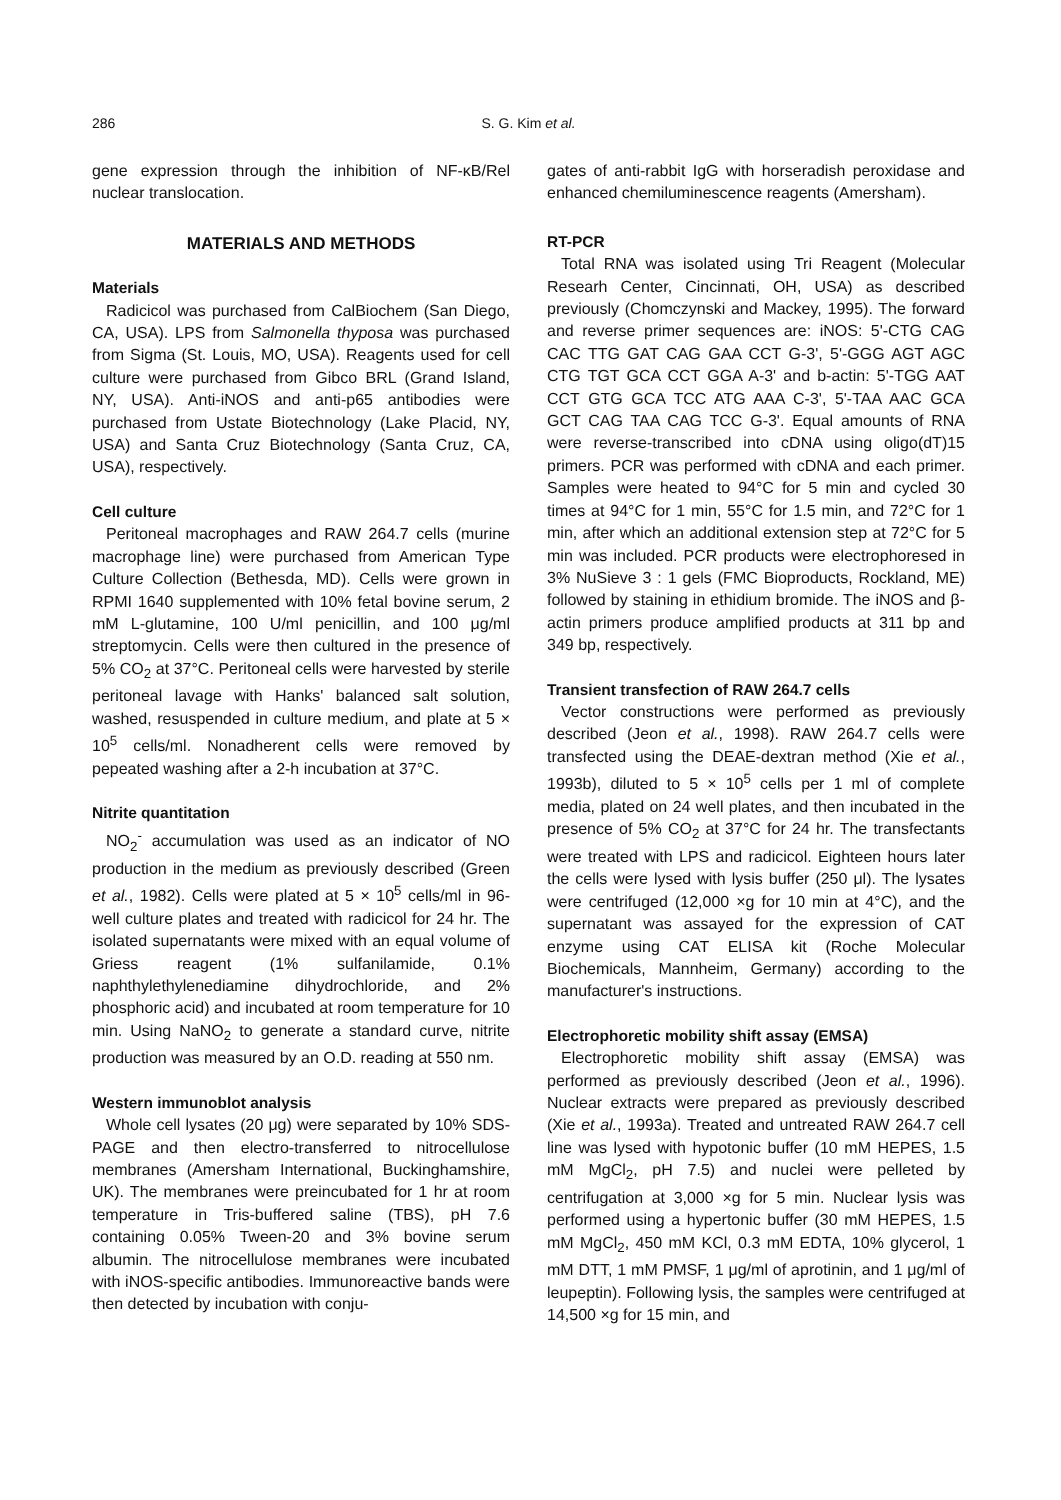286 S. G. Kim et al.
gene expression through the inhibition of NF-κB/Rel nuclear translocation.
MATERIALS AND METHODS
Materials
Radicicol was purchased from CalBiochem (San Diego, CA, USA). LPS from Salmonella thyposa was purchased from Sigma (St. Louis, MO, USA). Reagents used for cell culture were purchased from Gibco BRL (Grand Island, NY, USA). Anti-iNOS and anti-p65 antibodies were purchased from Ustate Biotechnology (Lake Placid, NY, USA) and Santa Cruz Biotechnology (Santa Cruz, CA, USA), respectively.
Cell culture
Peritoneal macrophages and RAW 264.7 cells (murine macrophage line) were purchased from American Type Culture Collection (Bethesda, MD). Cells were grown in RPMI 1640 supplemented with 10% fetal bovine serum, 2 mM L-glutamine, 100 U/ml penicillin, and 100 μg/ml streptomycin. Cells were then cultured in the presence of 5% CO<sub>2</sub> at 37°C. Peritoneal cells were harvested by sterile peritoneal lavage with Hanks' balanced salt solution, washed, resuspended in culture medium, and plate at 5 × 10<sup>5</sup> cells/ml. Nonadherent cells were removed by pepeated washing after a 2-h incubation at 37°C.
Nitrite quantitation
NO<sub>2</sub><sup>-</sup> accumulation was used as an indicator of NO production in the medium as previously described (Green et al., 1982). Cells were plated at 5 × 10<sup>5</sup> cells/ml in 96-well culture plates and treated with radicicol for 24 hr. The isolated supernatants were mixed with an equal volume of Griess reagent (1% sulfanilamide, 0.1% naphthylethylenediamine dihydrochloride, and 2% phosphoric acid) and incubated at room temperature for 10 min. Using NaNO<sub>2</sub> to generate a standard curve, nitrite production was measured by an O.D. reading at 550 nm.
Western immunoblot analysis
Whole cell lysates (20 μg) were separated by 10% SDS-PAGE and then electro-transferred to nitrocellulose membranes (Amersham International, Buckinghamshire, UK). The membranes were preincubated for 1 hr at room temperature in Tris-buffered saline (TBS), pH 7.6 containing 0.05% Tween-20 and 3% bovine serum albumin. The nitrocellulose membranes were incubated with iNOS-specific antibodies. Immunoreactive bands were then detected by incubation with conju-
gates of anti-rabbit IgG with horseradish peroxidase and enhanced chemiluminescence reagents (Amersham).
RT-PCR
Total RNA was isolated using Tri Reagent (Molecular Researh Center, Cincinnati, OH, USA) as described previously (Chomczynski and Mackey, 1995). The forward and reverse primer sequences are: iNOS: 5'-CTG CAG CAC TTG GAT CAG GAA CCT G-3', 5'-GGG AGT AGC CTG TGT GCA CCT GGA A-3' and b-actin: 5'-TGG AAT CCT GTG GCA TCC ATG AAA C-3', 5'-TAA AAC GCA GCT CAG TAA CAG TCC G-3'. Equal amounts of RNA were reverse-transcribed into cDNA using oligo(dT)15 primers. PCR was performed with cDNA and each primer. Samples were heated to 94°C for 5 min and cycled 30 times at 94°C for 1 min, 55°C for 1.5 min, and 72°C for 1 min, after which an additional extension step at 72°C for 5 min was included. PCR products were electrophoresed in 3% NuSieve 3 : 1 gels (FMC Bioproducts, Rockland, ME) followed by staining in ethidium bromide. The iNOS and β-actin primers produce amplified products at 311 bp and 349 bp, respectively.
Transient transfection of RAW 264.7 cells
Vector constructions were performed as previously described (Jeon et al., 1998). RAW 264.7 cells were transfected using the DEAE-dextran method (Xie et al., 1993b), diluted to 5 × 10<sup>5</sup> cells per 1 ml of complete media, plated on 24 well plates, and then incubated in the presence of 5% CO<sub>2</sub> at 37°C for 24 hr. The transfectants were treated with LPS and radicicol. Eighteen hours later the cells were lysed with lysis buffer (250 μl). The lysates were centrifuged (12,000 ×g for 10 min at 4°C), and the supernatant was assayed for the expression of CAT enzyme using CAT ELISA kit (Roche Molecular Biochemicals, Mannheim, Germany) according to the manufacturer's instructions.
Electrophoretic mobility shift assay (EMSA)
Electrophoretic mobility shift assay (EMSA) was performed as previously described (Jeon et al., 1996). Nuclear extracts were prepared as previously described (Xie et al., 1993a). Treated and untreated RAW 264.7 cell line was lysed with hypotonic buffer (10 mM HEPES, 1.5 mM MgCl<sub>2</sub>, pH 7.5) and nuclei were pelleted by centrifugation at 3,000 ×g for 5 min. Nuclear lysis was performed using a hypertonic buffer (30 mM HEPES, 1.5 mM MgCl<sub>2</sub>, 450 mM KCl, 0.3 mM EDTA, 10% glycerol, 1 mM DTT, 1 mM PMSF, 1 μg/ml of aprotinin, and 1 μg/ml of leupeptin). Following lysis, the samples were centrifuged at 14,500 ×g for 15 min, and